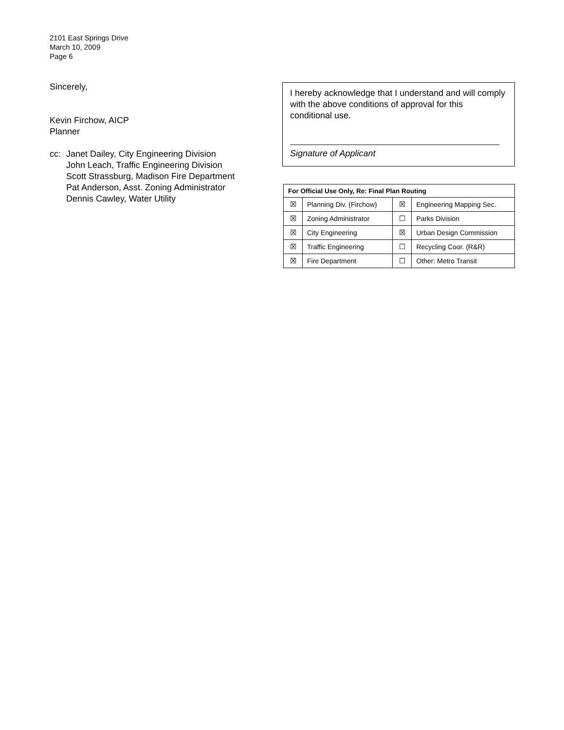2101 East Springs Drive
March 10, 2009
Page 6
Sincerely,
Kevin Firchow, AICP
Planner
cc: Janet Dailey, City Engineering Division
John Leach, Traffic Engineering Division
Scott Strassburg, Madison Fire Department
Pat Anderson, Asst. Zoning Administrator
Dennis Cawley, Water Utility
I hereby acknowledge that I understand and will comply with the above conditions of approval for this conditional use.
Signature of Applicant
| For Official Use Only, Re: Final Plan Routing | | | |
| --- | --- | --- | --- |
| ☒ | Planning Div. (Firchow) | ☒ | Engineering Mapping Sec. |
| ☒ | Zoning Administrator | ☐ | Parks Division |
| ☒ | City Engineering | ☒ | Urban Design Commission |
| ☒ | Traffic Engineering | ☐ | Recycling Coor. (R&R) |
| ☒ | Fire Department | ☐ | Other: Metro Transit |